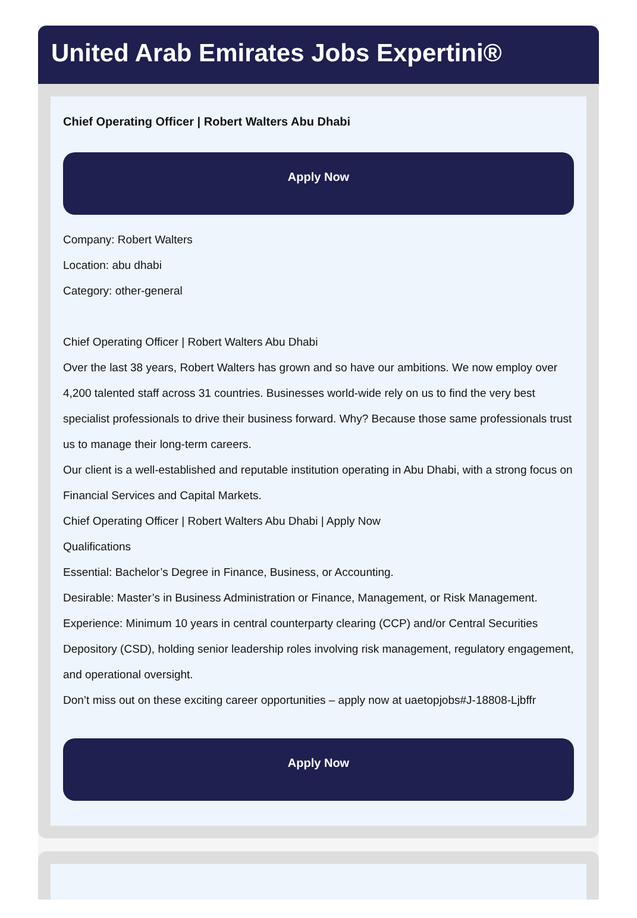United Arab Emirates Jobs Expertini®
Chief Operating Officer | Robert Walters Abu Dhabi
Apply Now
Company: Robert Walters
Location: abu dhabi
Category: other-general
Chief Operating Officer | Robert Walters Abu Dhabi
Over the last 38 years, Robert Walters has grown and so have our ambitions. We now employ over 4,200 talented staff across 31 countries. Businesses world-wide rely on us to find the very best specialist professionals to drive their business forward. Why? Because those same professionals trust us to manage their long-term careers.
Our client is a well-established and reputable institution operating in Abu Dhabi, with a strong focus on Financial Services and Capital Markets.
Chief Operating Officer | Robert Walters Abu Dhabi | Apply Now
Qualifications
Essential: Bachelor’s Degree in Finance, Business, or Accounting.
Desirable: Master’s in Business Administration or Finance, Management, or Risk Management.
Experience: Minimum 10 years in central counterparty clearing (CCP) and/or Central Securities Depository (CSD), holding senior leadership roles involving risk management, regulatory engagement, and operational oversight.
Don’t miss out on these exciting career opportunities – apply now at uaetopjobs#J-18808-Ljbffr
Apply Now